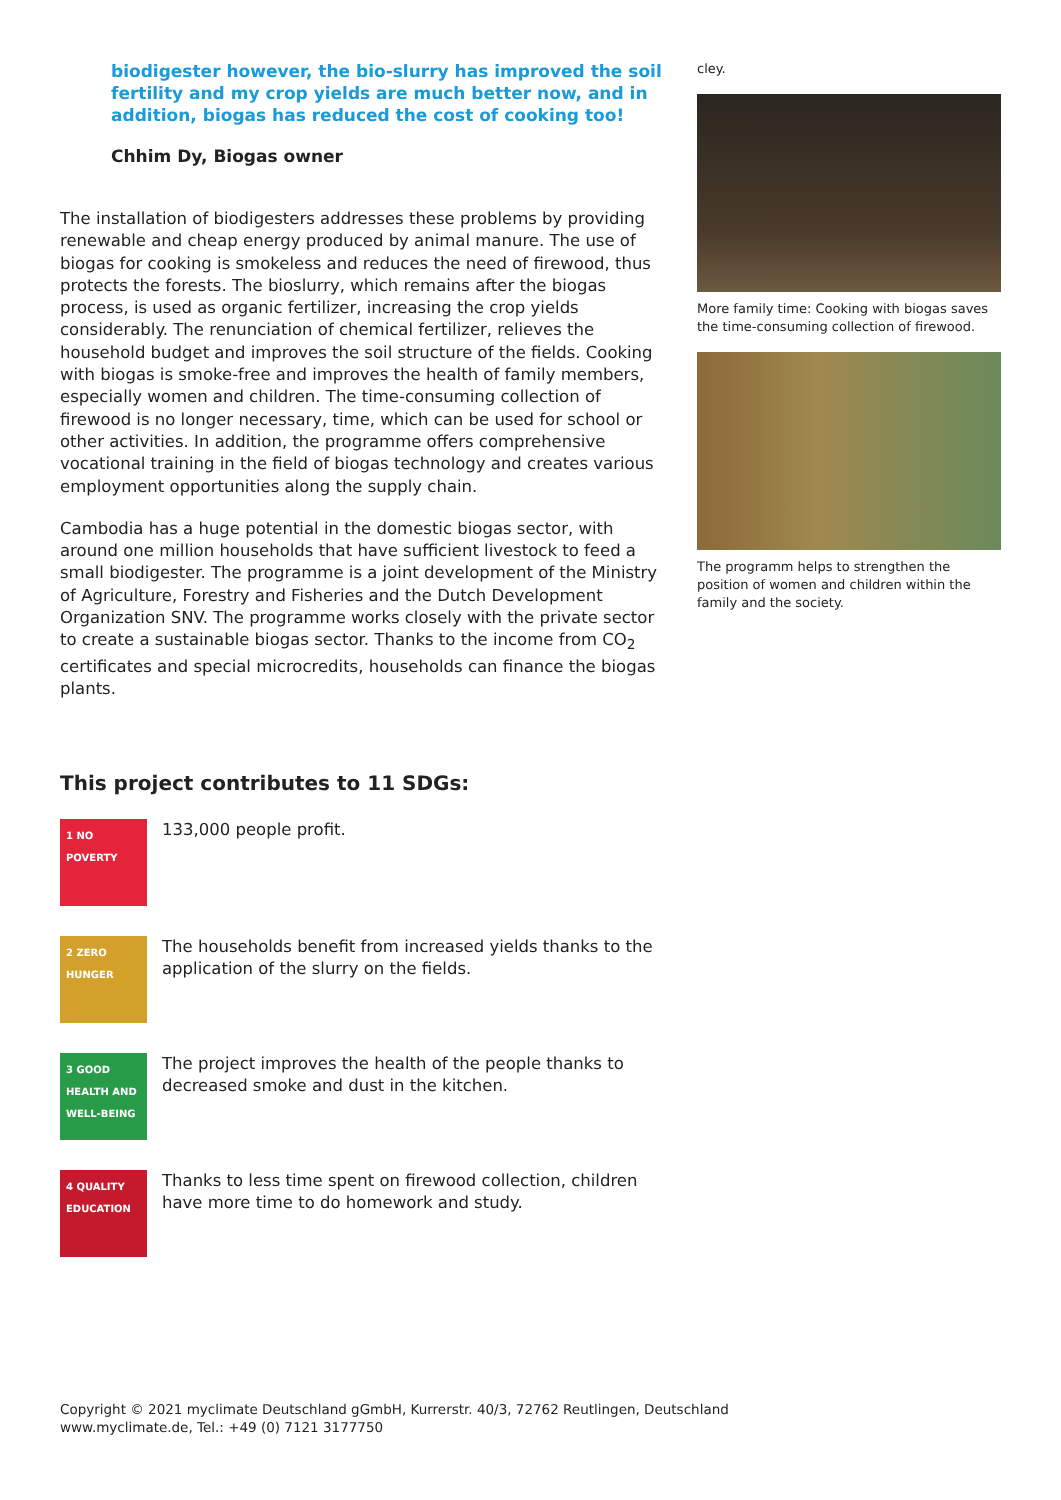biodigester however, the bio-slurry has improved the soil fertility and my crop yields are much better now, and in addition, biogas has reduced the cost of cooking too!
Chhim Dy, Biogas owner
The installation of biodigesters addresses these problems by providing renewable and cheap energy produced by animal manure. The use of biogas for cooking is smokeless and reduces the need of firewood, thus protects the forests. The bioslurry, which remains after the biogas process, is used as organic fertilizer, increasing the crop yields considerably. The renunciation of chemical fertilizer, relieves the household budget and improves the soil structure of the fields. Cooking with biogas is smoke-free and improves the health of family members, especially women and children. The time-consuming collection of firewood is no longer necessary, time, which can be used for school or other activities. In addition, the programme offers comprehensive vocational training in the field of biogas technology and creates various employment opportunities along the supply chain.
Cambodia has a huge potential in the domestic biogas sector, with around one million households that have sufficient livestock to feed a small biodigester. The programme is a joint development of the Ministry of Agriculture, Forestry and Fisheries and the Dutch Development Organization SNV. The programme works closely with the private sector to create a sustainable biogas sector. Thanks to the income from CO<sub>2</sub> certificates and special microcredits, households can finance the biogas plants.
This project contributes to 11 SDGs:
1 NO POVERTY
133,000 people profit.
2 ZERO HUNGER
The households benefit from increased yields thanks to the application of the slurry on the fields.
3 GOOD HEALTH AND WELL-BEING
The project improves the health of the people thanks to decreased smoke and dust in the kitchen.
4 QUALITY EDUCATION
Thanks to less time spent on firewood collection, children have more time to do homework and study.
cley.
More family time: Cooking with biogas saves the time-consuming collection of firewood.
The programm helps to strengthen the position of women and children within the family and the society.
Copyright © 2021 myclimate Deutschland gGmbH, Kurrerstr. 40/3, 72762 Reutlingen, Deutschland
www.myclimate.de, Tel.: +49 (0) 7121 3177750